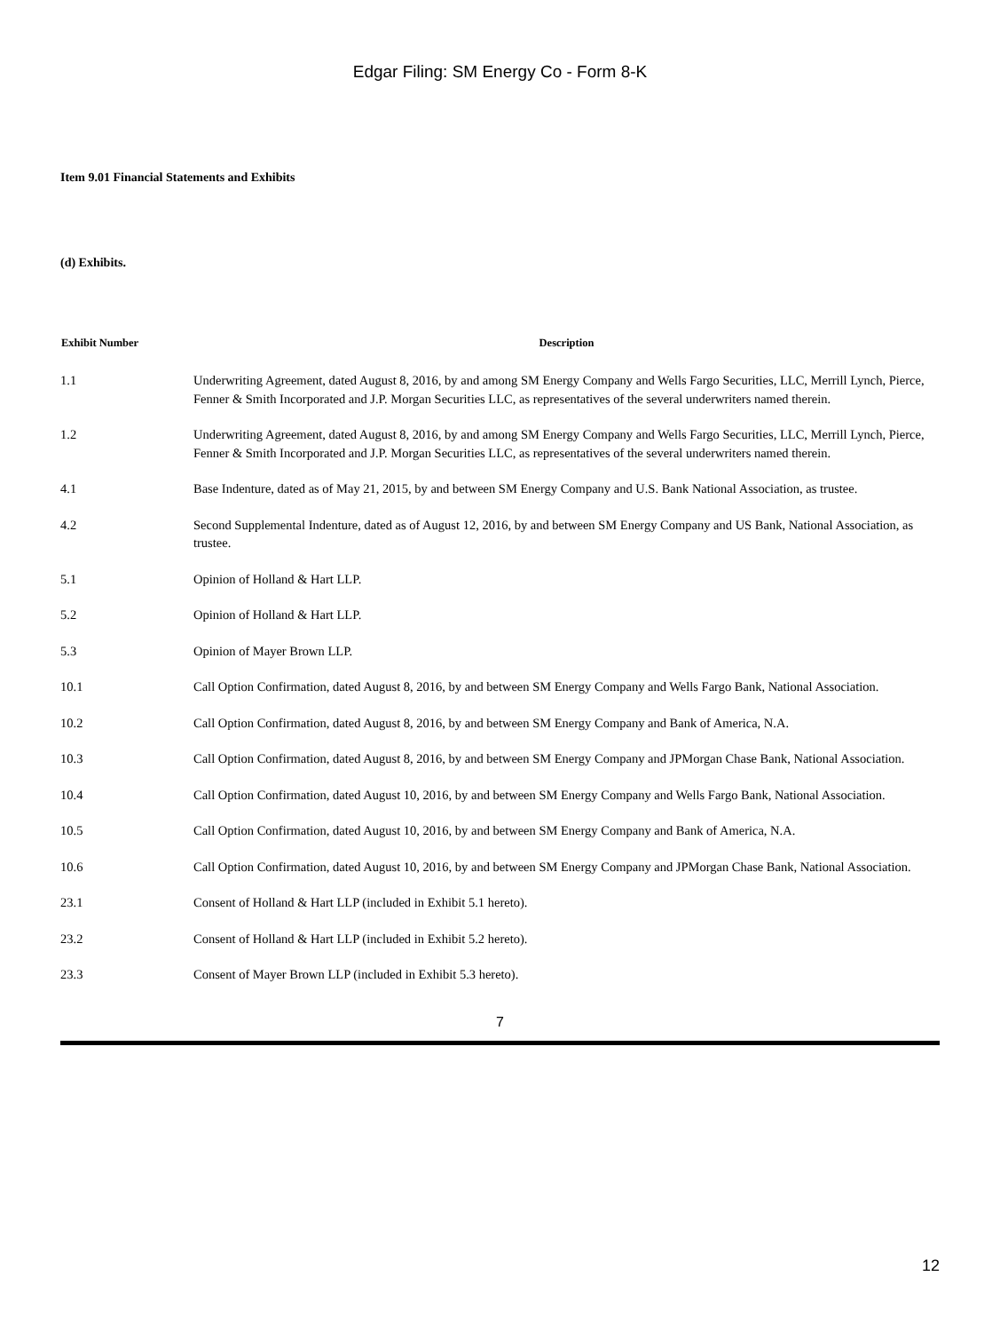Edgar Filing: SM Energy Co - Form 8-K
Item 9.01 Financial Statements and Exhibits
(d) Exhibits.
| Exhibit Number | Description |
| --- | --- |
| 1.1 | Underwriting Agreement, dated August 8, 2016, by and among SM Energy Company and Wells Fargo Securities, LLC, Merrill Lynch, Pierce, Fenner & Smith Incorporated and J.P. Morgan Securities LLC, as representatives of the several underwriters named therein. |
| 1.2 | Underwriting Agreement, dated August 8, 2016, by and among SM Energy Company and Wells Fargo Securities, LLC, Merrill Lynch, Pierce, Fenner & Smith Incorporated and J.P. Morgan Securities LLC, as representatives of the several underwriters named therein. |
| 4.1 | Base Indenture, dated as of May 21, 2015, by and between SM Energy Company and U.S. Bank National Association, as trustee. |
| 4.2 | Second Supplemental Indenture, dated as of August 12, 2016, by and between SM Energy Company and US Bank, National Association, as trustee. |
| 5.1 | Opinion of Holland & Hart LLP. |
| 5.2 | Opinion of Holland & Hart LLP. |
| 5.3 | Opinion of Mayer Brown LLP. |
| 10.1 | Call Option Confirmation, dated August 8, 2016, by and between SM Energy Company and Wells Fargo Bank, National Association. |
| 10.2 | Call Option Confirmation, dated August 8, 2016, by and between SM Energy Company and Bank of America, N.A. |
| 10.3 | Call Option Confirmation, dated August 8, 2016, by and between SM Energy Company and JPMorgan Chase Bank, National Association. |
| 10.4 | Call Option Confirmation, dated August 10, 2016, by and between SM Energy Company and Wells Fargo Bank, National Association. |
| 10.5 | Call Option Confirmation, dated August 10, 2016, by and between SM Energy Company and Bank of America, N.A. |
| 10.6 | Call Option Confirmation, dated August 10, 2016, by and between SM Energy Company and JPMorgan Chase Bank, National Association. |
| 23.1 | Consent of Holland & Hart LLP (included in Exhibit 5.1 hereto). |
| 23.2 | Consent of Holland & Hart LLP (included in Exhibit 5.2 hereto). |
| 23.3 | Consent of Mayer Brown LLP (included in Exhibit 5.3 hereto). |
7
12